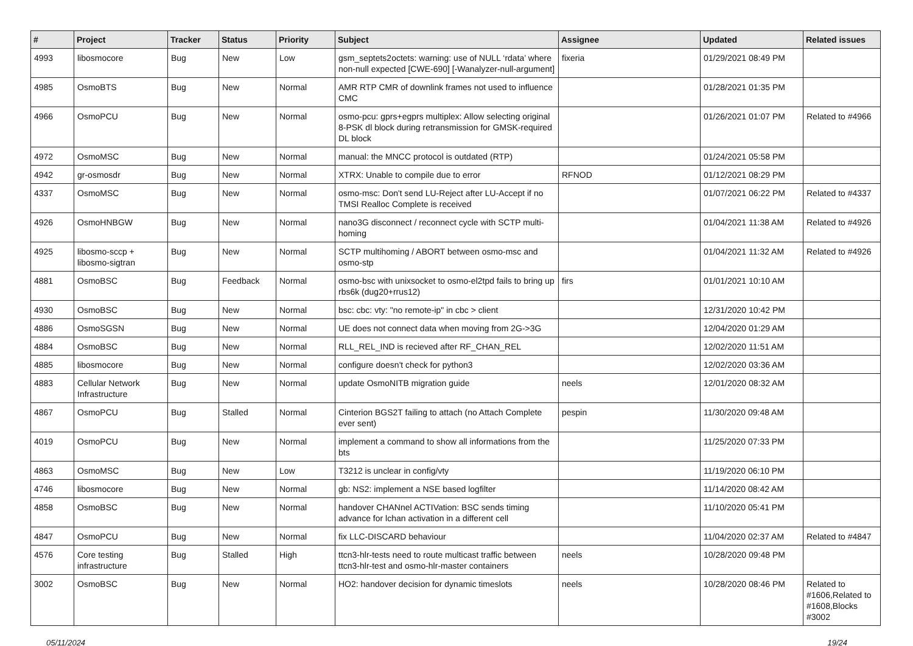| # | Project | Tracker | Status | Priority | Subject | Assignee | Updated | Related issues |
| --- | --- | --- | --- | --- | --- | --- | --- | --- |
| 4993 | libosmocore | Bug | New | Low | gsm_septets2octets: warning: use of NULL ‘rdata’ where non-null expected [CWE-690] [-Wanalyzer-null-argument] | fixeria | 01/29/2021 08:49 PM | |
| 4985 | OsmoBTS | Bug | New | Normal | AMR RTP CMR of downlink frames not used to influence CMC | | 01/28/2021 01:35 PM | |
| 4966 | OsmoPCU | Bug | New | Normal | osmo-pcu: gprs+egprs multiplex: Allow selecting original 8-PSK dl block during retransmission for GMSK-required DL block | | 01/26/2021 01:07 PM | Related to #4966 |
| 4972 | OsmoMSC | Bug | New | Normal | manual: the MNCC protocol is outdated (RTP) | | 01/24/2021 05:58 PM | |
| 4942 | gr-osmosdr | Bug | New | Normal | XTRX: Unable to compile due to error | RFNOD | 01/12/2021 08:29 PM | |
| 4337 | OsmoMSC | Bug | New | Normal | osmo-msc: Don't send LU-Reject after LU-Accept if no TMSI Realloc Complete is received | | 01/07/2021 06:22 PM | Related to #4337 |
| 4926 | OsmoHNBGW | Bug | New | Normal | nano3G disconnect / reconnect cycle with SCTP multi-homing | | 01/04/2021 11:38 AM | Related to #4926 |
| 4925 | libosmo-sccp + libosmo-sigtran | Bug | New | Normal | SCTP multihoming / ABORT between osmo-msc and osmo-stp | | 01/04/2021 11:32 AM | Related to #4926 |
| 4881 | OsmoBSC | Bug | Feedback | Normal | osmo-bsc with unixsocket to osmo-el2tpd fails to bring up rbs6k (dug20+rrus12) | firs | 01/01/2021 10:10 AM | |
| 4930 | OsmoBSC | Bug | New | Normal | bsc: cbc: vty: "no remote-ip" in cbc > client | | 12/31/2020 10:42 PM | |
| 4886 | OsmoSGSN | Bug | New | Normal | UE does not connect data when moving from 2G->3G | | 12/04/2020 01:29 AM | |
| 4884 | OsmoBSC | Bug | New | Normal | RLL_REL_IND is recieved after RF_CHAN_REL | | 12/02/2020 11:51 AM | |
| 4885 | libosmocore | Bug | New | Normal | configure doesn't check for python3 | | 12/02/2020 03:36 AM | |
| 4883 | Cellular Network Infrastructure | Bug | New | Normal | update OsmoNITB migration guide | neels | 12/01/2020 08:32 AM | |
| 4867 | OsmoPCU | Bug | Stalled | Normal | Cinterion BGS2T failing to attach (no Attach Complete ever sent) | pespin | 11/30/2020 09:48 AM | |
| 4019 | OsmoPCU | Bug | New | Normal | implement a command to show all informations from the bts | | 11/25/2020 07:33 PM | |
| 4863 | OsmoMSC | Bug | New | Low | T3212 is unclear in config/vty | | 11/19/2020 06:10 PM | |
| 4746 | libosmocore | Bug | New | Normal | gb: NS2: implement a NSE based logfilter | | 11/14/2020 08:42 AM | |
| 4858 | OsmoBSC | Bug | New | Normal | handover CHANnel ACTIVation: BSC sends timing advance for lchan activation in a different cell | | 11/10/2020 05:41 PM | |
| 4847 | OsmoPCU | Bug | New | Normal | fix LLC-DISCARD behaviour | | 11/04/2020 02:37 AM | Related to #4847 |
| 4576 | Core testing infrastructure | Bug | Stalled | High | ttcn3-hlr-tests need to route multicast traffic between ttcn3-hlr-test and osmo-hlr-master containers | neels | 10/28/2020 09:48 PM | |
| 3002 | OsmoBSC | Bug | New | Normal | HO2: handover decision for dynamic timeslots | neels | 10/28/2020 08:46 PM | Related to #1606,Related to #1608,Blocks #3002 |
05/11/2024 19/24